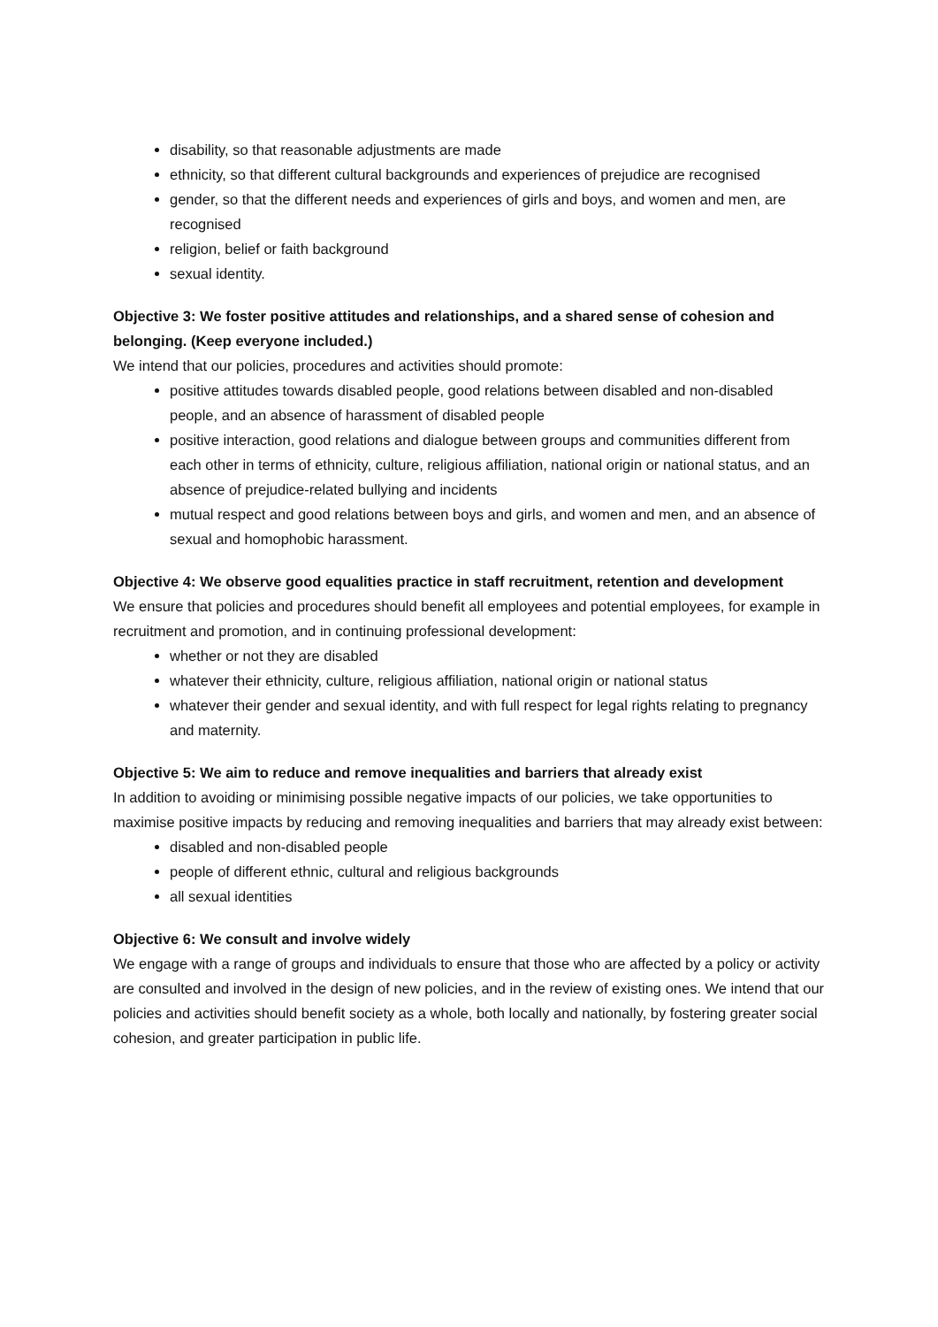disability, so that reasonable adjustments are made
ethnicity, so that different cultural backgrounds and experiences of prejudice are recognised
gender, so that the different needs and experiences of girls and boys, and women and men, are recognised
religion, belief or faith background
sexual identity.
Objective 3: We foster positive attitudes and relationships, and a shared sense of cohesion and belonging. (Keep everyone included.)
We intend that our policies, procedures and activities should promote:
positive attitudes towards disabled people, good relations between disabled and non-disabled people, and an absence of harassment of disabled people
positive interaction, good relations and dialogue between groups and communities different from each other in terms of ethnicity, culture, religious affiliation, national origin or national status, and an absence of prejudice-related bullying and incidents
mutual respect and good relations between boys and girls, and women and men, and an absence of sexual and homophobic harassment.
Objective 4: We observe good equalities practice in staff recruitment, retention and development
We ensure that policies and procedures should benefit all employees and potential employees, for example in recruitment and promotion, and in continuing professional development:
whether or not they are disabled
whatever their ethnicity, culture, religious affiliation, national origin or national status
whatever their gender and sexual identity, and with full respect for legal rights relating to pregnancy and maternity.
Objective 5: We aim to reduce and remove inequalities and barriers that already exist
In addition to avoiding or minimising possible negative impacts of our policies, we take opportunities to maximise positive impacts by reducing and removing inequalities and barriers that may already exist between:
disabled and non-disabled people
people of different ethnic, cultural and religious backgrounds
all sexual identities
Objective 6: We consult and involve widely
We engage with a range of groups and individuals to ensure that those who are affected by a policy or activity are consulted and involved in the design of new policies, and in the review of existing ones. We intend that our policies and activities should benefit society as a whole, both locally and nationally, by fostering greater social cohesion, and greater participation in public life.